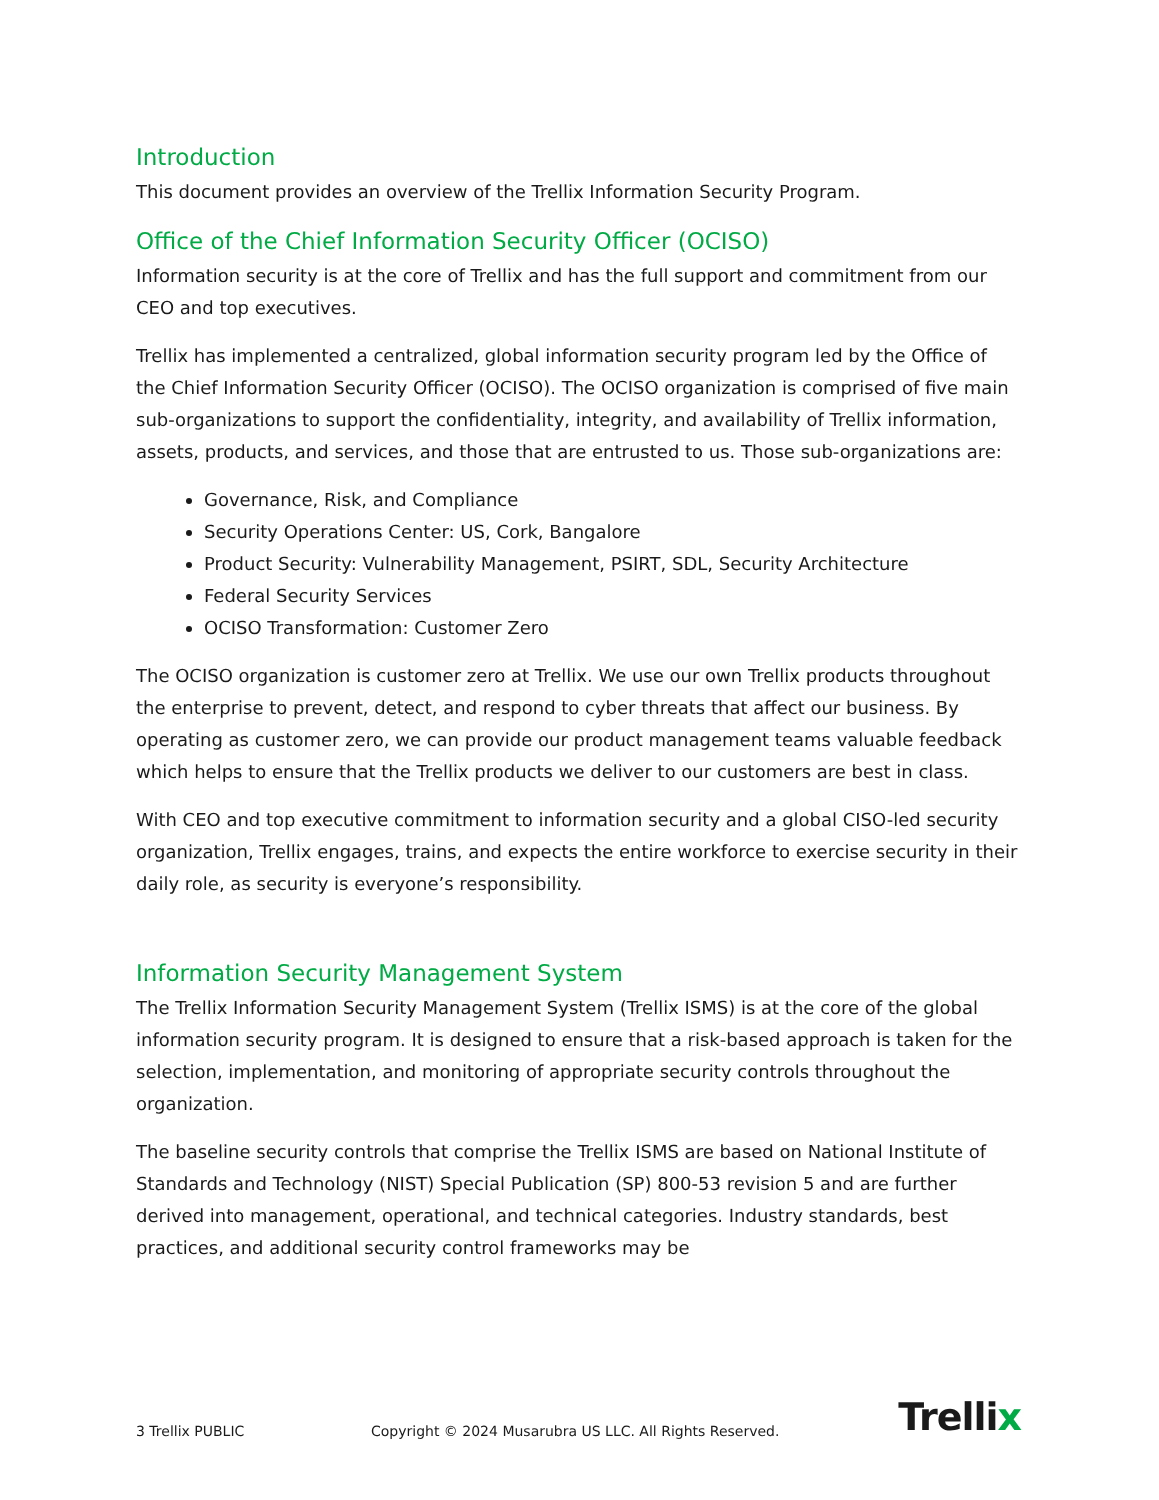Introduction
This document provides an overview of the Trellix Information Security Program.
Office of the Chief Information Security Officer (OCISO)
Information security is at the core of Trellix and has the full support and commitment from our CEO and top executives.
Trellix has implemented a centralized, global information security program led by the Office of the Chief Information Security Officer (OCISO). The OCISO organization is comprised of five main sub-organizations to support the confidentiality, integrity, and availability of Trellix information, assets, products, and services, and those that are entrusted to us. Those sub-organizations are:
Governance, Risk, and Compliance
Security Operations Center: US, Cork, Bangalore
Product Security: Vulnerability Management, PSIRT, SDL, Security Architecture
Federal Security Services
OCISO Transformation: Customer Zero
The OCISO organization is customer zero at Trellix. We use our own Trellix products throughout the enterprise to prevent, detect, and respond to cyber threats that affect our business. By operating as customer zero, we can provide our product management teams valuable feedback which helps to ensure that the Trellix products we deliver to our customers are best in class.
With CEO and top executive commitment to information security and a global CISO-led security organization, Trellix engages, trains, and expects the entire workforce to exercise security in their daily role, as security is everyone’s responsibility.
Information Security Management System
The Trellix Information Security Management System (Trellix ISMS) is at the core of the global information security program. It is designed to ensure that a risk-based approach is taken for the selection, implementation, and monitoring of appropriate security controls throughout the organization.
The baseline security controls that comprise the Trellix ISMS are based on National Institute of Standards and Technology (NIST) Special Publication (SP) 800-53 revision 5 and are further derived into management, operational, and technical categories. Industry standards, best practices, and additional security control frameworks may be
3 Trellix PUBLIC Copyright © 2024 Musarubra US LLC. All Rights Reserved. Trellix